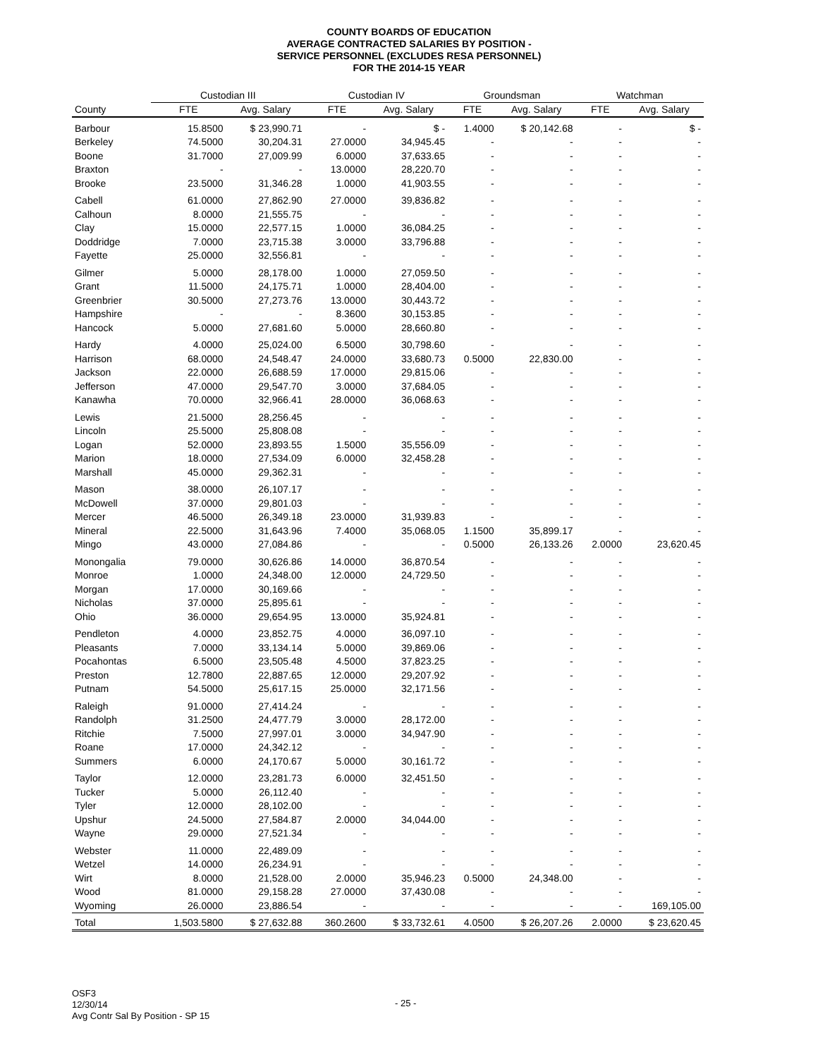COUNTY BOARDS OF EDUCATION
AVERAGE CONTRACTED SALARIES BY POSITION -
SERVICE PERSONNEL (EXCLUDES RESA PERSONNEL)
FOR THE 2014-15 YEAR
| | Custodian III | | Custodian IV | | Groundsman | | Watchman | |
| --- | --- | --- | --- | --- | --- | --- | --- | --- |
| County | FTE | Avg. Salary | FTE | Avg. Salary | FTE | Avg. Salary | FTE | Avg. Salary |
| Barbour | 15.8500 | $ 23,990.71 | - | $ - | 1.4000 | $ 20,142.68 | - | $ - |
| Berkeley | 74.5000 | 30,204.31 | 27.0000 | 34,945.45 | - | - | - | - |
| Boone | 31.7000 | 27,009.99 | 6.0000 | 37,633.65 | - | - | - | - |
| Braxton | - | - | 13.0000 | 28,220.70 | - | - | - | - |
| Brooke | 23.5000 | 31,346.28 | 1.0000 | 41,903.55 | - | - | - | - |
| Cabell | 61.0000 | 27,862.90 | 27.0000 | 39,836.82 | - | - | - | - |
| Calhoun | 8.0000 | 21,555.75 | - | - | - | - | - | - |
| Clay | 15.0000 | 22,577.15 | 1.0000 | 36,084.25 | - | - | - | - |
| Doddridge | 7.0000 | 23,715.38 | 3.0000 | 33,796.88 | - | - | - | - |
| Fayette | 25.0000 | 32,556.81 | - | - | - | - | - | - |
| Gilmer | 5.0000 | 28,178.00 | 1.0000 | 27,059.50 | - | - | - | - |
| Grant | 11.5000 | 24,175.71 | 1.0000 | 28,404.00 | - | - | - | - |
| Greenbrier | 30.5000 | 27,273.76 | 13.0000 | 30,443.72 | - | - | - | - |
| Hampshire | - | - | 8.3600 | 30,153.85 | - | - | - | - |
| Hancock | 5.0000 | 27,681.60 | 5.0000 | 28,660.80 | - | - | - | - |
| Hardy | 4.0000 | 25,024.00 | 6.5000 | 30,798.60 | - | - | - | - |
| Harrison | 68.0000 | 24,548.47 | 24.0000 | 33,680.73 | 0.5000 | 22,830.00 | - | - |
| Jackson | 22.0000 | 26,688.59 | 17.0000 | 29,815.06 | - | - | - | - |
| Jefferson | 47.0000 | 29,547.70 | 3.0000 | 37,684.05 | - | - | - | - |
| Kanawha | 70.0000 | 32,966.41 | 28.0000 | 36,068.63 | - | - | - | - |
| Lewis | 21.5000 | 28,256.45 | - | - | - | - | - | - |
| Lincoln | 25.5000 | 25,808.08 | - | - | - | - | - | - |
| Logan | 52.0000 | 23,893.55 | 1.5000 | 35,556.09 | - | - | - | - |
| Marion | 18.0000 | 27,534.09 | 6.0000 | 32,458.28 | - | - | - | - |
| Marshall | 45.0000 | 29,362.31 | - | - | - | - | - | - |
| Mason | 38.0000 | 26,107.17 | - | - | - | - | - | - |
| McDowell | 37.0000 | 29,801.03 | - | - | - | - | - | - |
| Mercer | 46.5000 | 26,349.18 | 23.0000 | 31,939.83 | - | - | - | - |
| Mineral | 22.5000 | 31,643.96 | 7.4000 | 35,068.05 | 1.1500 | 35,899.17 | - | - |
| Mingo | 43.0000 | 27,084.86 | - | - | 0.5000 | 26,133.26 | 2.0000 | 23,620.45 |
| Monongalia | 79.0000 | 30,626.86 | 14.0000 | 36,870.54 | - | - | - | - |
| Monroe | 1.0000 | 24,348.00 | 12.0000 | 24,729.50 | - | - | - | - |
| Morgan | 17.0000 | 30,169.66 | - | - | - | - | - | - |
| Nicholas | 37.0000 | 25,895.61 | - | - | - | - | - | - |
| Ohio | 36.0000 | 29,654.95 | 13.0000 | 35,924.81 | - | - | - | - |
| Pendleton | 4.0000 | 23,852.75 | 4.0000 | 36,097.10 | - | - | - | - |
| Pleasants | 7.0000 | 33,134.14 | 5.0000 | 39,869.06 | - | - | - | - |
| Pocahontas | 6.5000 | 23,505.48 | 4.5000 | 37,823.25 | - | - | - | - |
| Preston | 12.7800 | 22,887.65 | 12.0000 | 29,207.92 | - | - | - | - |
| Putnam | 54.5000 | 25,617.15 | 25.0000 | 32,171.56 | - | - | - | - |
| Raleigh | 91.0000 | 27,414.24 | - | - | - | - | - | - |
| Randolph | 31.2500 | 24,477.79 | 3.0000 | 28,172.00 | - | - | - | - |
| Ritchie | 7.5000 | 27,997.01 | 3.0000 | 34,947.90 | - | - | - | - |
| Roane | 17.0000 | 24,342.12 | - | - | - | - | - | - |
| Summers | 6.0000 | 24,170.67 | 5.0000 | 30,161.72 | - | - | - | - |
| Taylor | 12.0000 | 23,281.73 | 6.0000 | 32,451.50 | - | - | - | - |
| Tucker | 5.0000 | 26,112.40 | - | - | - | - | - | - |
| Tyler | 12.0000 | 28,102.00 | - | - | - | - | - | - |
| Upshur | 24.5000 | 27,584.87 | 2.0000 | 34,044.00 | - | - | - | - |
| Wayne | 29.0000 | 27,521.34 | - | - | - | - | - | - |
| Webster | 11.0000 | 22,489.09 | - | - | - | - | - | - |
| Wetzel | 14.0000 | 26,234.91 | - | - | - | - | - | - |
| Wirt | 8.0000 | 21,528.00 | 2.0000 | 35,946.23 | 0.5000 | 24,348.00 | - | - |
| Wood | 81.0000 | 29,158.28 | 27.0000 | 37,430.08 | - | - | - | - |
| Wyoming | 26.0000 | 23,886.54 | - | - | - | - | - | 169,105.00 |
| Total | 1,503.5800 | $ 27,632.88 | 360.2600 | $ 33,732.61 | 4.0500 | $ 26,207.26 | 2.0000 | $ 23,620.45 |
OSF3
12/30/14
Avg Contr Sal By Position - SP 15
- 25 -